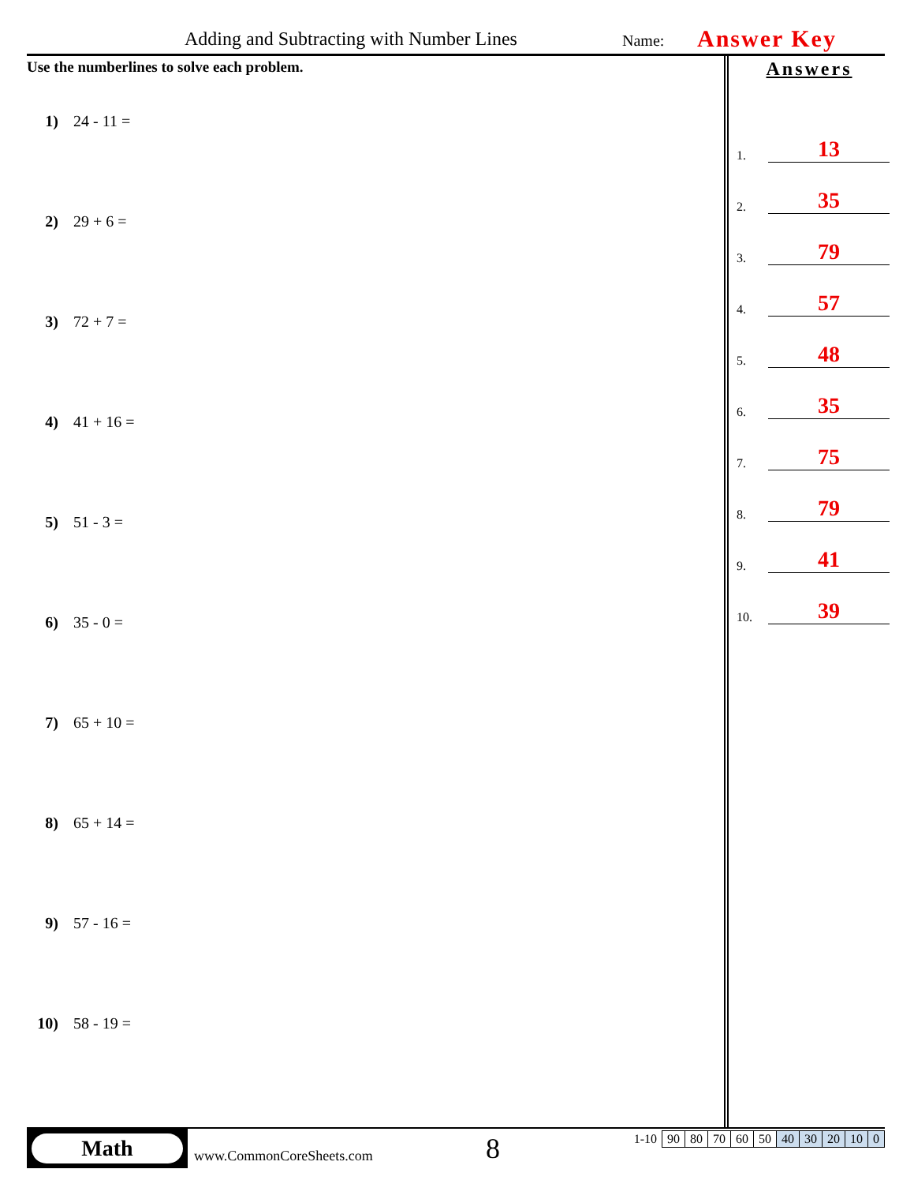Adding and Subtracting with Number Lines Name: Answer Key
Use the numberlines to solve each problem.
1) 24 - 11 =
2) 29 + 6 =
3) 72 + 7 =
4) 41 + 16 =
5) 51 - 3 =
6) 35 - 0 =
7) 65 + 10 =
8) 65 + 14 =
9) 57 - 16 =
10) 58 - 19 =
Answers
1.
13
2.
35
3.
79
4.
57
5.
48
6.
35
7.
75
8.
79
9.
41
10.
39
Math
www.CommonCoreSheets.com 8
| 1-10 | 90 | 80 | 70 | 60 | 50 | 40 | 30 | 20 | 10 | 0 |